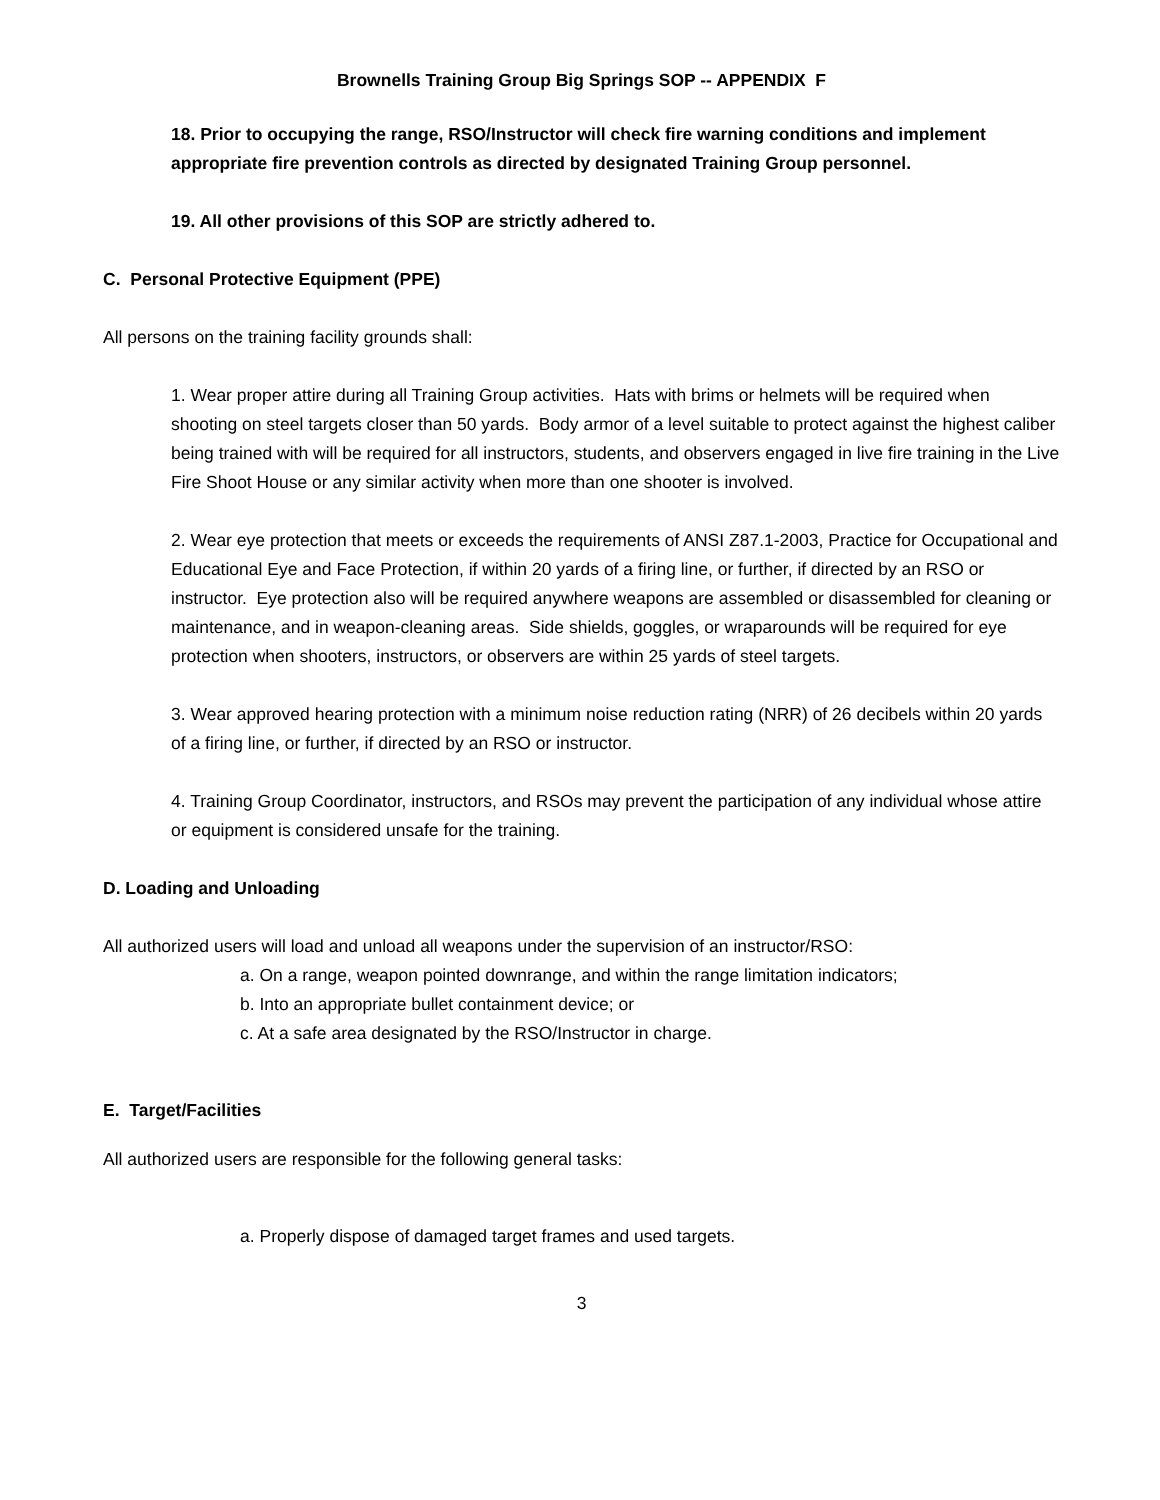Brownells Training Group Big Springs SOP -- APPENDIX F
18. Prior to occupying the range, RSO/Instructor will check fire warning conditions and implement appropriate fire prevention controls as directed by designated Training Group personnel.
19. All other provisions of this SOP are strictly adhered to.
C. Personal Protective Equipment (PPE)
All persons on the training facility grounds shall:
1. Wear proper attire during all Training Group activities. Hats with brims or helmets will be required when shooting on steel targets closer than 50 yards. Body armor of a level suitable to protect against the highest caliber being trained with will be required for all instructors, students, and observers engaged in live fire training in the Live Fire Shoot House or any similar activity when more than one shooter is involved.
2. Wear eye protection that meets or exceeds the requirements of ANSI Z87.1-2003, Practice for Occupational and Educational Eye and Face Protection, if within 20 yards of a firing line, or further, if directed by an RSO or instructor. Eye protection also will be required anywhere weapons are assembled or disassembled for cleaning or maintenance, and in weapon-cleaning areas. Side shields, goggles, or wraparounds will be required for eye protection when shooters, instructors, or observers are within 25 yards of steel targets.
3. Wear approved hearing protection with a minimum noise reduction rating (NRR) of 26 decibels within 20 yards of a firing line, or further, if directed by an RSO or instructor.
4. Training Group Coordinator, instructors, and RSOs may prevent the participation of any individual whose attire or equipment is considered unsafe for the training.
D. Loading and Unloading
All authorized users will load and unload all weapons under the supervision of an instructor/RSO:
a. On a range, weapon pointed downrange, and within the range limitation indicators;
b. Into an appropriate bullet containment device; or
c. At a safe area designated by the RSO/Instructor in charge.
E. Target/Facilities
All authorized users are responsible for the following general tasks:
a. Properly dispose of damaged target frames and used targets.
3